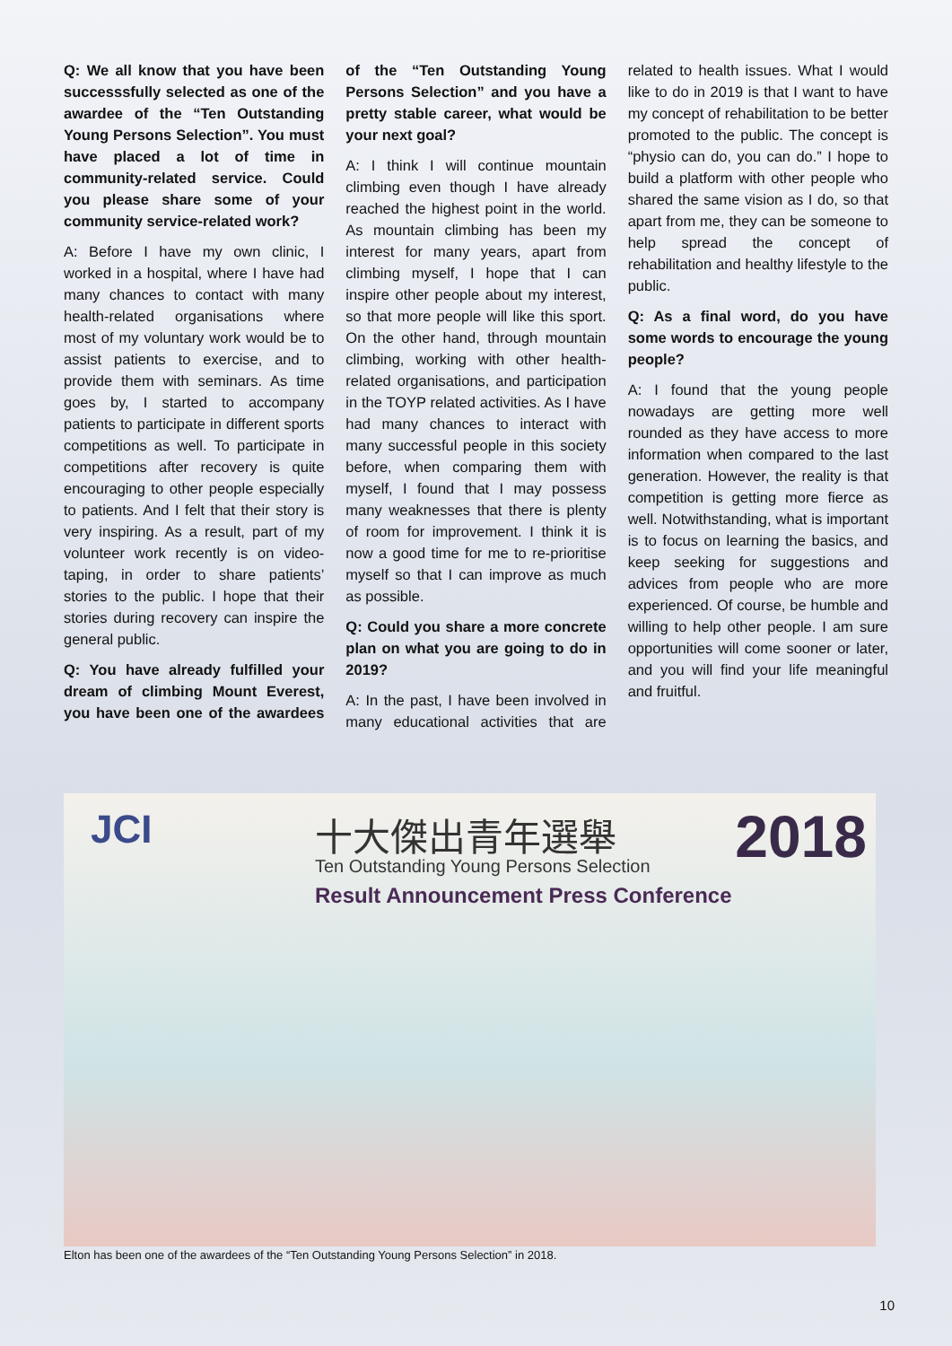Q: We all know that you have been successsfully selected as one of the awardee of the “Ten Outstanding Young Persons Selection”. You must have placed a lot of time in community-related service. Could you please share some of your community service-related work?
A: Before I have my own clinic, I worked in a hospital, where I have had many chances to contact with many health-related organisations where most of my voluntary work would be to assist patients to exercise, and to provide them with seminars. As time goes by, I started to accompany patients to participate in different sports competitions as well. To participate in competitions after recovery is quite encouraging to other people especially to patients. And I felt that their story is very inspiring. As a result, part of my volunteer work recently is on video-taping, in order to share patients’ stories to the public. I hope that their stories during recovery can inspire the general public.
Q: You have already fulfilled your dream of climbing Mount Everest, you have been one of the awardees of the “Ten Outstanding Young Persons Selection” and you have a pretty stable career, what would be your next goal?
A: I think I will continue mountain climbing even though I have already reached the highest point in the world. As mountain climbing has been my interest for many years, apart from climbing myself, I hope that I can inspire other people about my interest, so that more people will like this sport. On the other hand, through mountain climbing, working with other health-related organisations, and participation in the TOYP related activities. As I have had many chances to interact with many successful people in this society before, when comparing them with myself, I found that I may possess many weaknesses that there is plenty of room for improvement. I think it is now a good time for me to re-prioritise myself so that I can improve as much as possible.
Q: Could you share a more concrete plan on what you are going to do in 2019?
A: In the past, I have been involved in many educational activities that are related to health issues. What I would like to do in 2019 is that I want to have my concept of rehabilitation to be better promoted to the public. The concept is “physio can do, you can do.” I hope to build a platform with other people who shared the same vision as I do, so that apart from me, they can be someone to help spread the concept of rehabilitation and healthy lifestyle to the public.
Q: As a final word, do you have some words to encourage the young people?
A: I found that the young people nowadays are getting more well rounded as they have access to more information when compared to the last generation. However, the reality is that competition is getting more fierce as well. Notwithstanding, what is important is to focus on learning the basics, and keep seeking for suggestions and advices from people who are more experienced. Of course, be humble and willing to help other people. I am sure opportunities will come sooner or later, and you will find your life meaningful and fruitful.
JCI 十大傑出青年選舉 2018
Ten Outstanding Young Persons Selection
Result Announcement Press Conference
Elton has been one of the awardees of the “Ten Outstanding Young Persons Selection” in 2018.
10